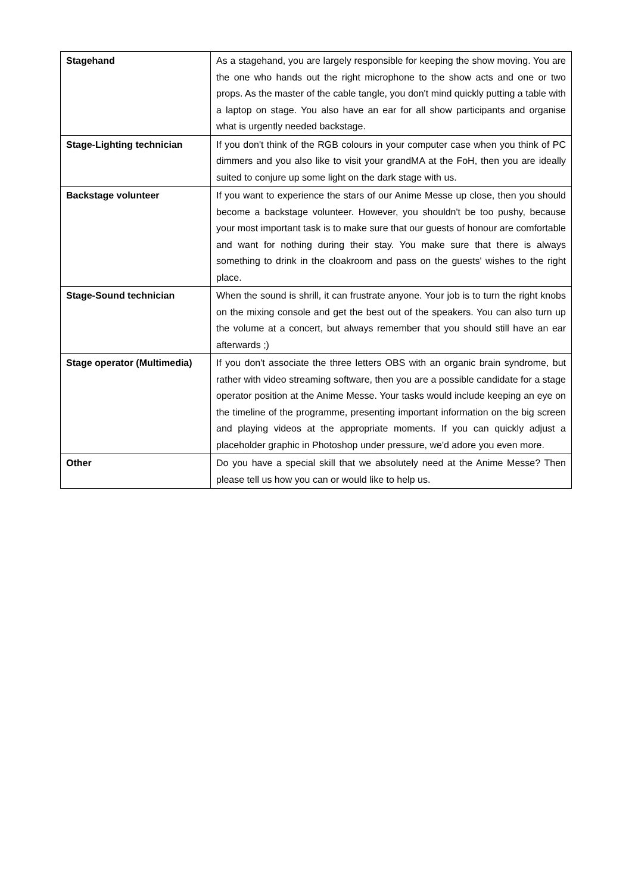| Stagehand | As a stagehand, you are largely responsible for keeping the show moving. You are the one who hands out the right microphone to the show acts and one or two props. As the master of the cable tangle, you don't mind quickly putting a table with a laptop on stage. You also have an ear for all show participants and organise what is urgently needed backstage. |
| Stage-Lighting technician | If you don't think of the RGB colours in your computer case when you think of PC dimmers and you also like to visit your grandMA at the FoH, then you are ideally suited to conjure up some light on the dark stage with us. |
| Backstage volunteer | If you want to experience the stars of our Anime Messe up close, then you should become a backstage volunteer. However, you shouldn't be too pushy, because your most important task is to make sure that our guests of honour are comfortable and want for nothing during their stay. You make sure that there is always something to drink in the cloakroom and pass on the guests' wishes to the right place. |
| Stage-Sound technician | When the sound is shrill, it can frustrate anyone. Your job is to turn the right knobs on the mixing console and get the best out of the speakers. You can also turn up the volume at a concert, but always remember that you should still have an ear afterwards ;) |
| Stage operator (Multimedia) | If you don't associate the three letters OBS with an organic brain syndrome, but rather with video streaming software, then you are a possible candidate for a stage operator position at the Anime Messe. Your tasks would include keeping an eye on the timeline of the programme, presenting important information on the big screen and playing videos at the appropriate moments. If you can quickly adjust a placeholder graphic in Photoshop under pressure, we'd adore you even more. |
| Other | Do you have a special skill that we absolutely need at the Anime Messe? Then please tell us how you can or would like to help us. |